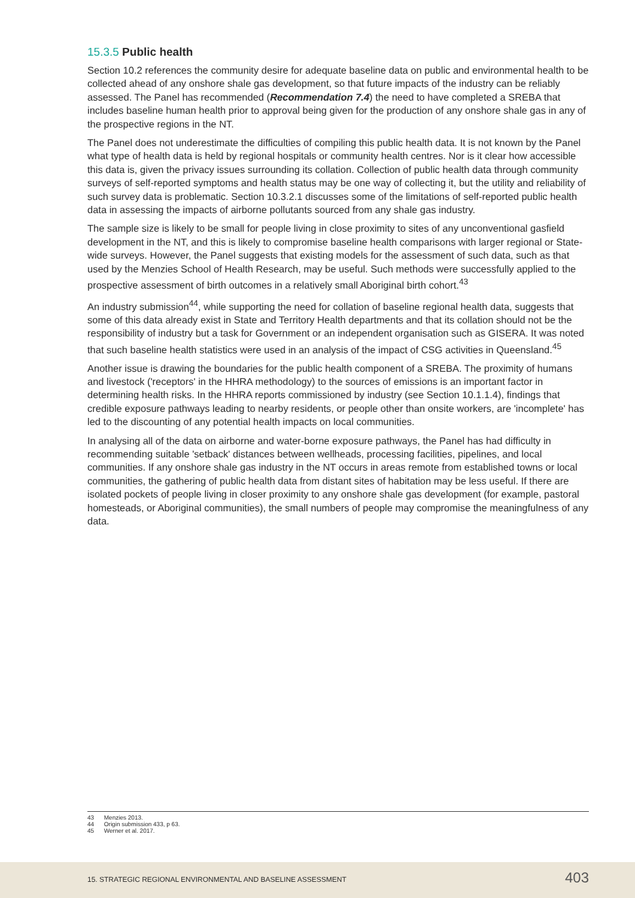15.3.5 Public health
Section 10.2 references the community desire for adequate baseline data on public and environmental health to be collected ahead of any onshore shale gas development, so that future impacts of the industry can be reliably assessed. The Panel has recommended (Recommendation 7.4) the need to have completed a SREBA that includes baseline human health prior to approval being given for the production of any onshore shale gas in any of the prospective regions in the NT.
The Panel does not underestimate the difficulties of compiling this public health data. It is not known by the Panel what type of health data is held by regional hospitals or community health centres. Nor is it clear how accessible this data is, given the privacy issues surrounding its collation. Collection of public health data through community surveys of self-reported symptoms and health status may be one way of collecting it, but the utility and reliability of such survey data is problematic. Section 10.3.2.1 discusses some of the limitations of self-reported public health data in assessing the impacts of airborne pollutants sourced from any shale gas industry.
The sample size is likely to be small for people living in close proximity to sites of any unconventional gasfield development in the NT, and this is likely to compromise baseline health comparisons with larger regional or State-wide surveys. However, the Panel suggests that existing models for the assessment of such data, such as that used by the Menzies School of Health Research, may be useful. Such methods were successfully applied to the prospective assessment of birth outcomes in a relatively small Aboriginal birth cohort.<sup>43</sup>
An industry submission<sup>44</sup>, while supporting the need for collation of baseline regional health data, suggests that some of this data already exist in State and Territory Health departments and that its collation should not be the responsibility of industry but a task for Government or an independent organisation such as GISERA. It was noted that such baseline health statistics were used in an analysis of the impact of CSG activities in Queensland.<sup>45</sup>
Another issue is drawing the boundaries for the public health component of a SREBA. The proximity of humans and livestock ('receptors' in the HHRA methodology) to the sources of emissions is an important factor in determining health risks. In the HHRA reports commissioned by industry (see Section 10.1.1.4), findings that credible exposure pathways leading to nearby residents, or people other than onsite workers, are 'incomplete' has led to the discounting of any potential health impacts on local communities.
In analysing all of the data on airborne and water-borne exposure pathways, the Panel has had difficulty in recommending suitable 'setback' distances between wellheads, processing facilities, pipelines, and local communities. If any onshore shale gas industry in the NT occurs in areas remote from established towns or local communities, the gathering of public health data from distant sites of habitation may be less useful. If there are isolated pockets of people living in closer proximity to any onshore shale gas development (for example, pastoral homesteads, or Aboriginal communities), the small numbers of people may compromise the meaningfulness of any data.
43 Menzies 2013.
44 Origin submission 433, p 63.
45 Werner et al. 2017.
15. STRATEGIC REGIONAL ENVIRONMENTAL AND BASELINE ASSESSMENT
403